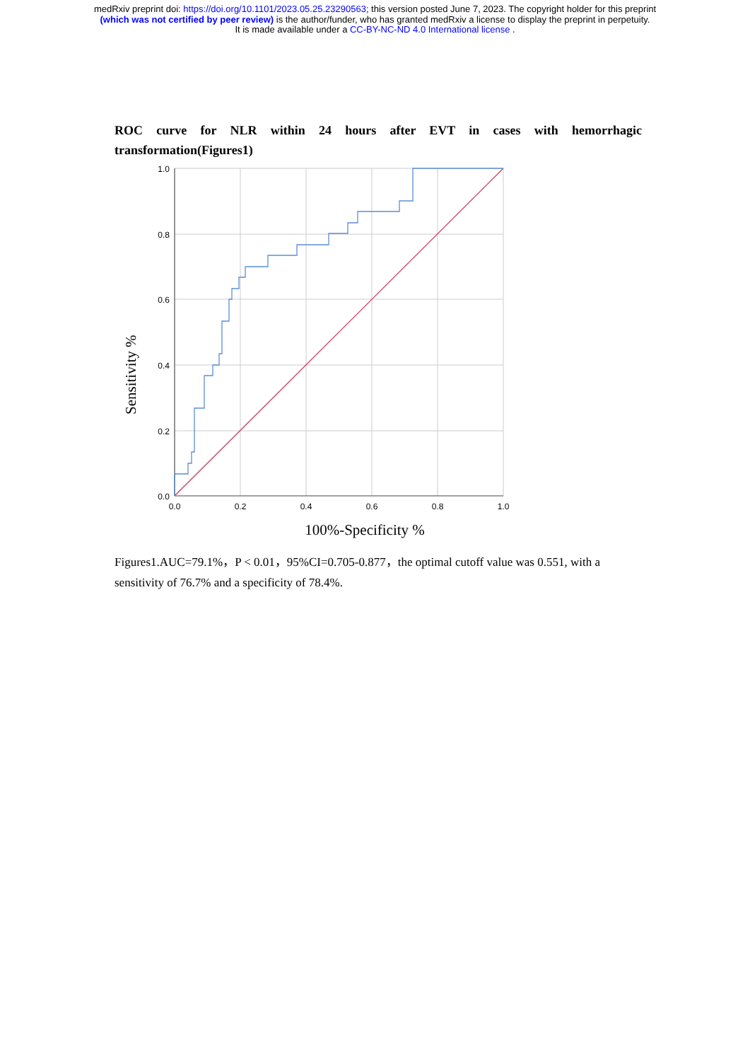medRxiv preprint doi: https://doi.org/10.1101/2023.05.25.23290563; this version posted June 7, 2023. The copyright holder for this preprint
(which was not certified by peer review) is the author/funder, who has granted medRxiv a license to display the preprint in perpetuity.
It is made available under a CC-BY-NC-ND 4.0 International license .
ROC curve for NLR within 24 hours after EVT in cases with hemorrhagic transformation(Figures1)
1.0
0.8
0.6
0.4
0.2
0.0
0.0
0.2
0.4
0.6
0.8
1.0
Sensitivity %
100%-Specificity %
Figures1.AUC=79.1%，P < 0.01，95%CI=0.705-0.877，the optimal cutoff value was 0.551, with a sensitivity of 76.7% and a specificity of 78.4%.